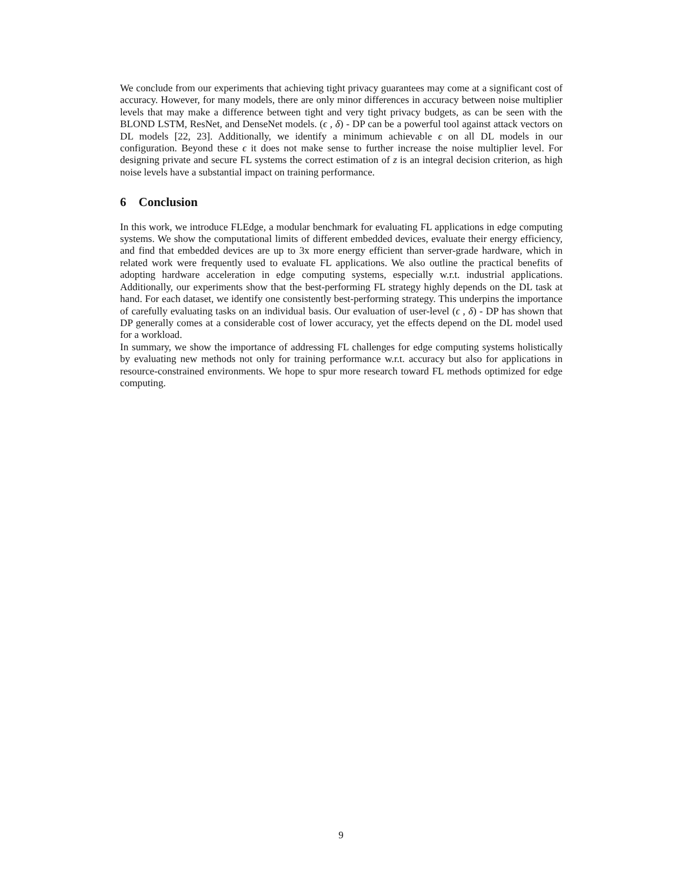We conclude from our experiments that achieving tight privacy guarantees may come at a significant cost of accuracy. However, for many models, there are only minor differences in accuracy between noise multiplier levels that may make a difference between tight and very tight privacy budgets, as can be seen with the BLOND LSTM, ResNet, and DenseNet models. (ϵ , δ) - DP can be a powerful tool against attack vectors on DL models [22, 23]. Additionally, we identify a minimum achievable ϵ on all DL models in our configuration. Beyond these ϵ it does not make sense to further increase the noise multiplier level. For designing private and secure FL systems the correct estimation of z is an integral decision criterion, as high noise levels have a substantial impact on training performance.
6 Conclusion
In this work, we introduce FLEdge, a modular benchmark for evaluating FL applications in edge computing systems. We show the computational limits of different embedded devices, evaluate their energy efficiency, and find that embedded devices are up to 3x more energy efficient than server-grade hardware, which in related work were frequently used to evaluate FL applications. We also outline the practical benefits of adopting hardware acceleration in edge computing systems, especially w.r.t. industrial applications. Additionally, our experiments show that the best-performing FL strategy highly depends on the DL task at hand. For each dataset, we identify one consistently best-performing strategy. This underpins the importance of carefully evaluating tasks on an individual basis. Our evaluation of user-level (ϵ , δ) - DP has shown that DP generally comes at a considerable cost of lower accuracy, yet the effects depend on the DL model used for a workload.
In summary, we show the importance of addressing FL challenges for edge computing systems holistically by evaluating new methods not only for training performance w.r.t. accuracy but also for applications in resource-constrained environments. We hope to spur more research toward FL methods optimized for edge computing.
9